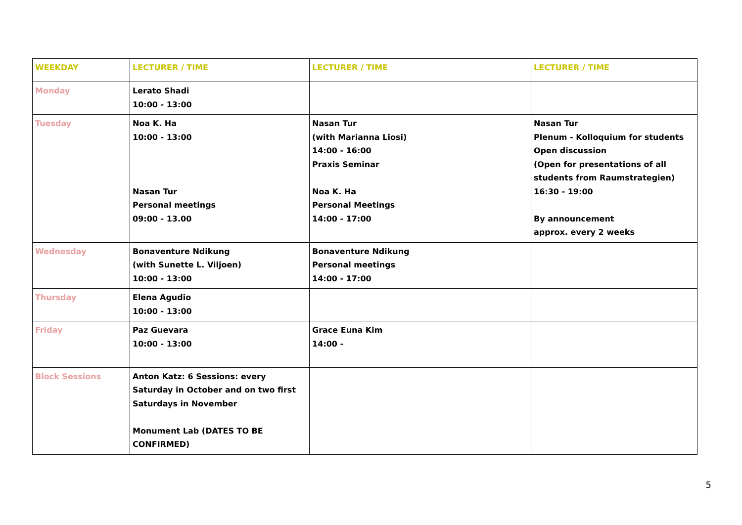| WEEKDAY | LECTURER / TIME | LECTURER / TIME | LECTURER / TIME |
| --- | --- | --- | --- |
| Monday | Lerato Shadi 10:00 - 13:00 | | |
| Tuesday | Noa K. Ha 10:00 - 13:00 Nasan Tur Personal meetings 09:00 - 13.00 | Nasan Tur (with Marianna Liosi) 14:00 - 16:00 Praxis Seminar Noa K. Ha Personal Meetings 14:00 - 17:00 | Nasan Tur Plenum - Kolloquium for students Open discussion (Open for presentations of all students from Raumstrategien) 16:30 - 19:00 By announcement approx. every 2 weeks |
| Wednesday | Bonaventure Ndikung (with Sunette L. Viljoen) 10:00 - 13:00 | Bonaventure Ndikung Personal meetings 14:00 - 17:00 | |
| Thursday | Elena Agudio 10:00 - 13:00 | | |
| Friday | Paz Guevara 10:00 - 13:00 | Grace Euna Kim 14:00 - | |
| Block Sessions | Anton Katz: 6 Sessions: every Saturday in October and on two first Saturdays in November Monument Lab (DATES TO BE CONFIRMED) | | |
5